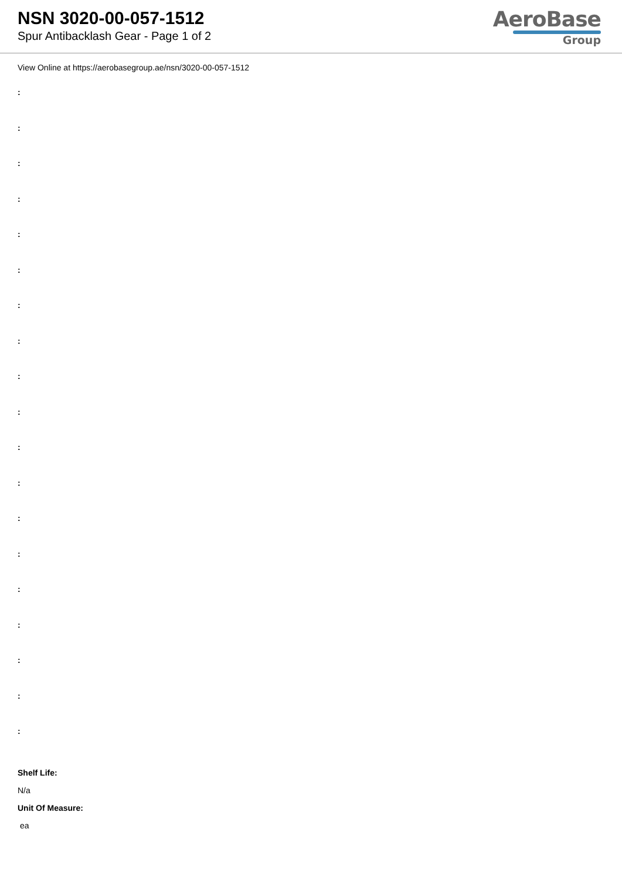NSN 3020-00-057-1512
Spur Antibacklash Gear - Page 1 of 2
AeroBase
Group
View Online at https://aerobasegroup.ae/nsn/3020-00-057-1512
:
:
:
:
:
:
:
:
:
:
:
:
:
:
:
:
:
:
:
Shelf Life:
N/a
Unit Of Measure:
ea